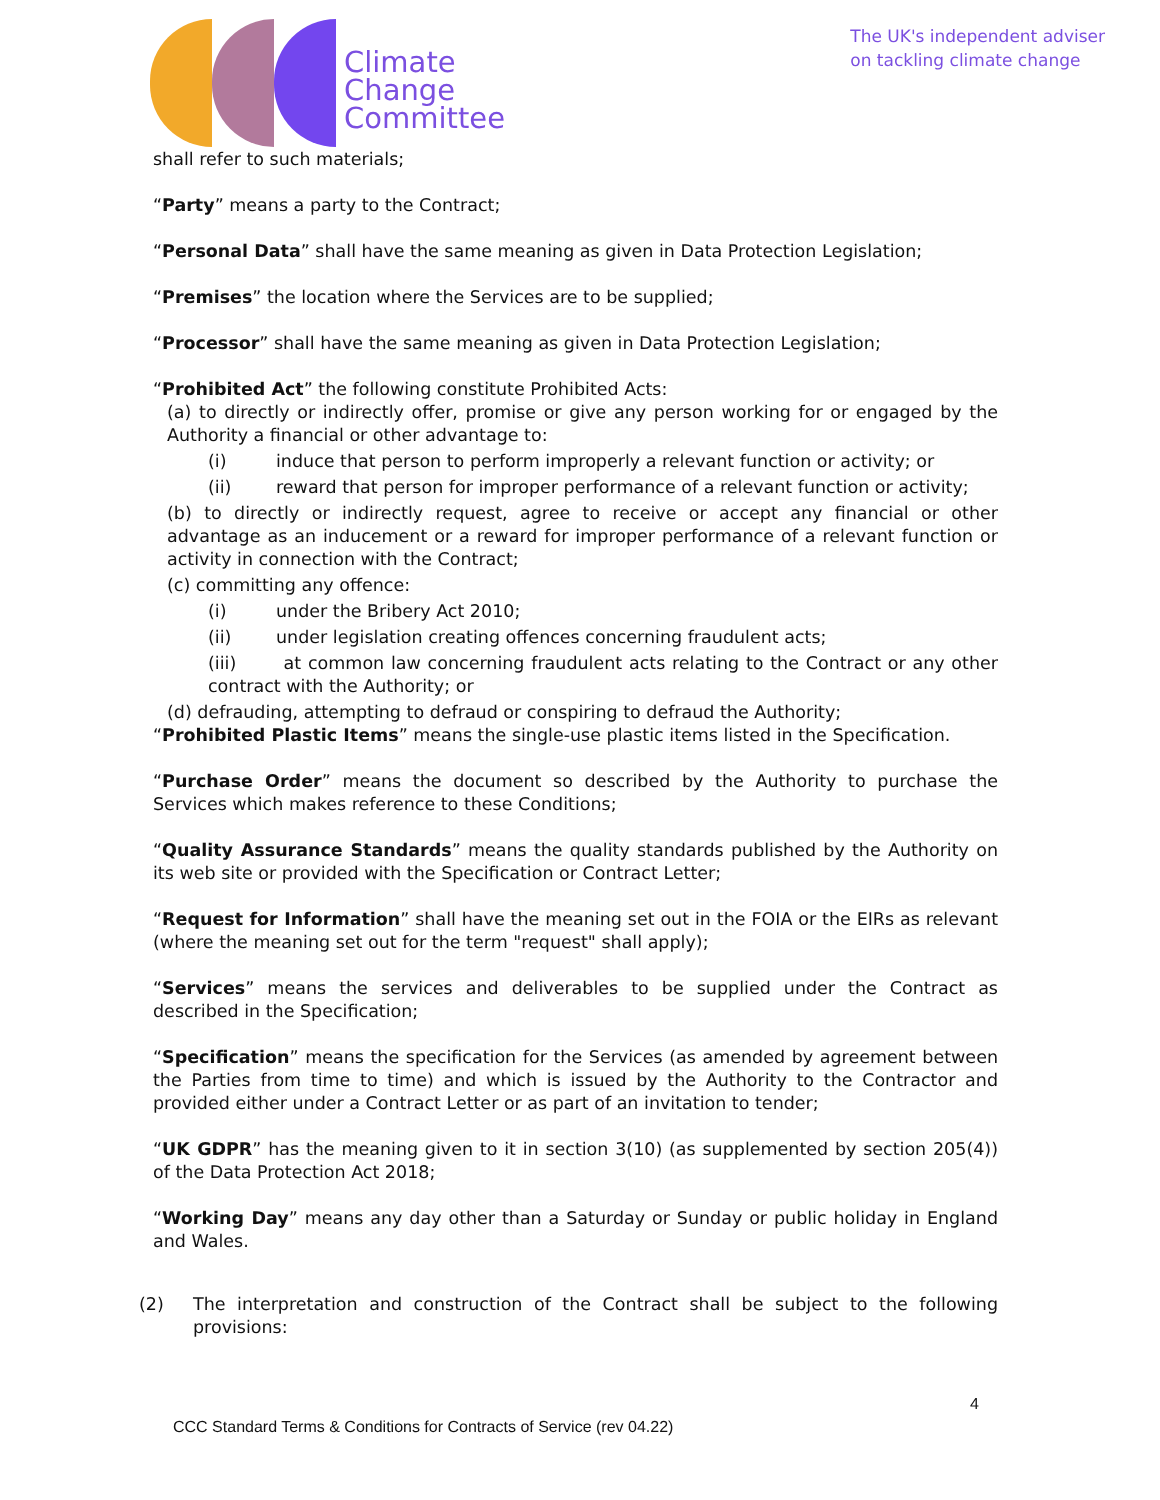Climate
Change
Committee
The UK's independent adviser
on tackling climate change
shall refer to such materials;
“Party” means a party to the Contract;
“Personal Data” shall have the same meaning as given in Data Protection Legislation;
“Premises” the location where the Services are to be supplied;
“Processor” shall have the same meaning as given in Data Protection Legislation;
“Prohibited Act” the following constitute Prohibited Acts:
(a) to directly or indirectly offer, promise or give any person working for or engaged by the Authority a financial or other advantage to:
(i) induce that person to perform improperly a relevant function or activity; or
(ii) reward that person for improper performance of a relevant function or activity;
(b) to directly or indirectly request, agree to receive or accept any financial or other advantage as an inducement or a reward for improper performance of a relevant function or activity in connection with the Contract;
(c) committing any offence:
(i) under the Bribery Act 2010;
(ii) under legislation creating offences concerning fraudulent acts;
(iii) at common law concerning fraudulent acts relating to the Contract or any other contract with the Authority; or
(d) defrauding, attempting to defraud or conspiring to defraud the Authority;
“Prohibited Plastic Items” means the single-use plastic items listed in the Specification.
“Purchase Order” means the document so described by the Authority to purchase the Services which makes reference to these Conditions;
“Quality Assurance Standards” means the quality standards published by the Authority on its web site or provided with the Specification or Contract Letter;
“Request for Information” shall have the meaning set out in the FOIA or the EIRs as relevant (where the meaning set out for the term "request" shall apply);
“Services” means the services and deliverables to be supplied under the Contract as described in the Specification;
“Specification” means the specification for the Services (as amended by agreement between the Parties from time to time) and which is issued by the Authority to the Contractor and provided either under a Contract Letter or as part of an invitation to tender;
“UK GDPR” has the meaning given to it in section 3(10) (as supplemented by section 205(4)) of the Data Protection Act 2018;
“Working Day” means any day other than a Saturday or Sunday or public holiday in England and Wales.
(2) The interpretation and construction of the Contract shall be subject to the following provisions:
4
CCC Standard Terms & Conditions for Contracts of Service (rev 04.22)